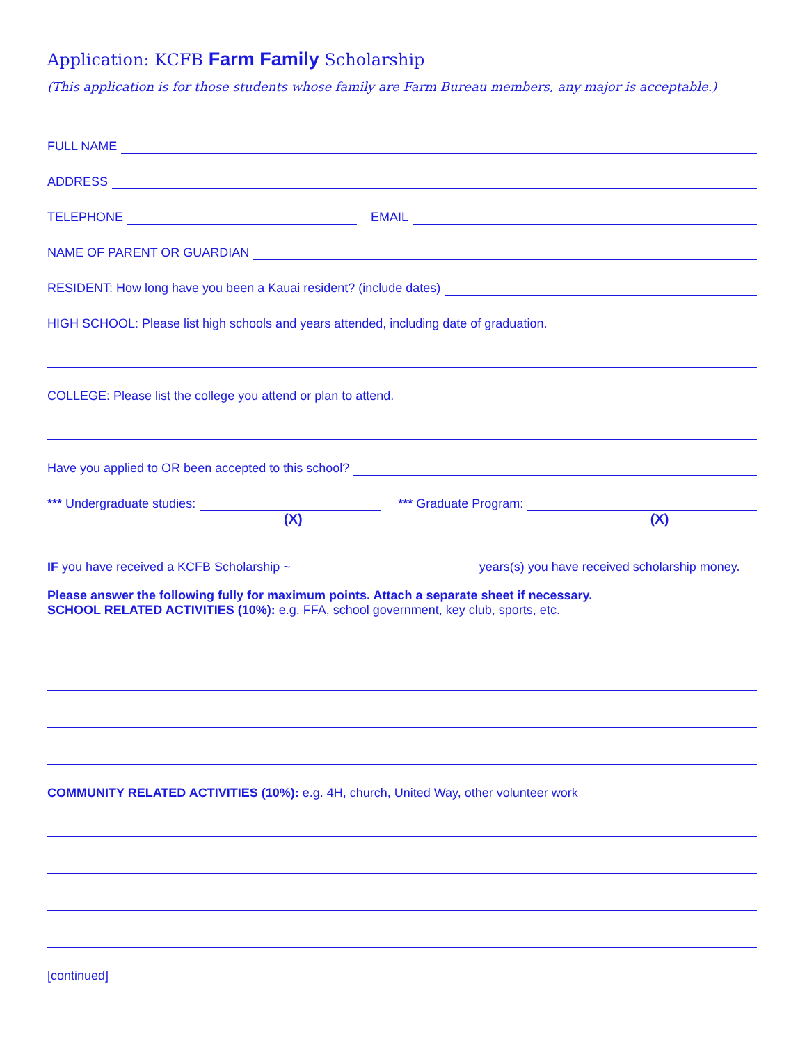Application: KCFB Farm Family Scholarship
(This application is for those students whose family are Farm Bureau members, any major is acceptable.)
FULL NAME
ADDRESS
TELEPHONE EMAIL
NAME OF PARENT OR GUARDIAN
RESIDENT: How long have you been a Kauai resident? (include dates)
HIGH SCHOOL: Please list high schools and years attended, including date of graduation.
COLLEGE: Please list the college you attend or plan to attend.
Have you applied to OR been accepted to this school?
*** Undergraduate studies: *** Graduate Program:
(X) (X)
IF you have received a KCFB Scholarship ~ years(s) you have received scholarship money.
Please answer the following fully for maximum points. Attach a separate sheet if necessary.
SCHOOL RELATED ACTIVITIES (10%): e.g. FFA, school government, key club, sports, etc.
COMMUNITY RELATED ACTIVITIES (10%): e.g. 4H, church, United Way, other volunteer work
[continued]